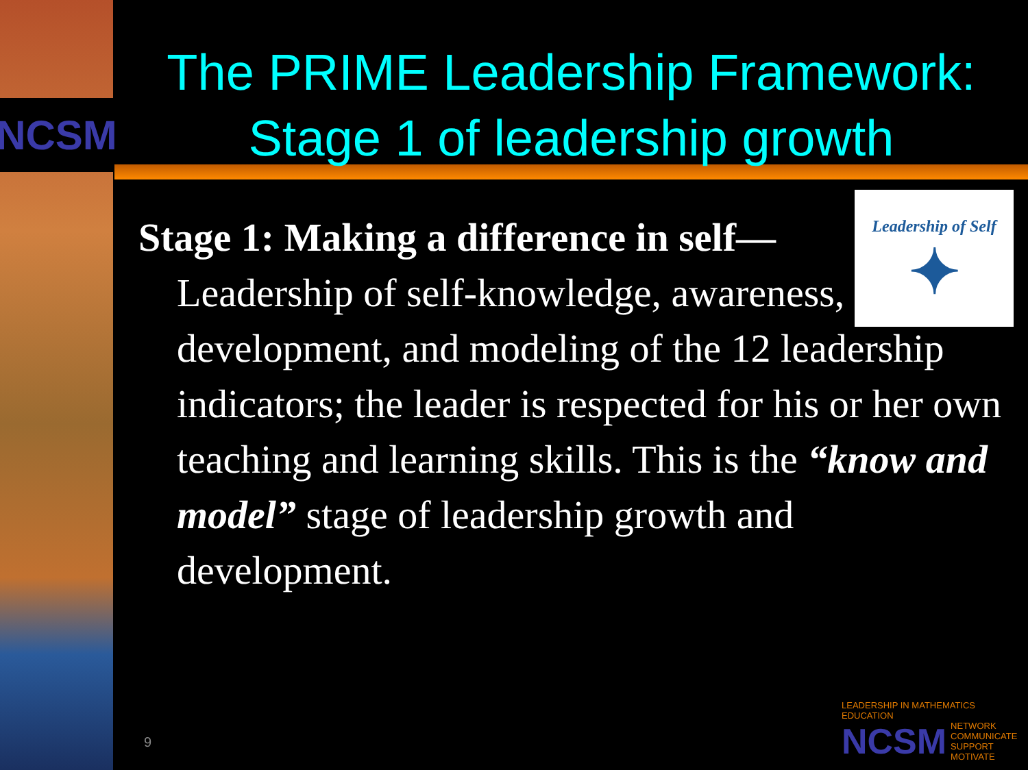NCSM
The PRIME Leadership Framework:
Stage 1 of leadership growth
Stage 1: Making a difference in self—
Leadership of self-knowledge, awareness, development, and modeling of the 12 leadership indicators; the leader is respected for his or her own teaching and learning skills. This is the “know and model” stage of leadership growth and development.
Leadership of Self
✦
9
LEADERSHIP IN MATHEMATICS EDUCATION
NCSM NETWORK
COMMUNICATE
SUPPORT
MOTIVATE